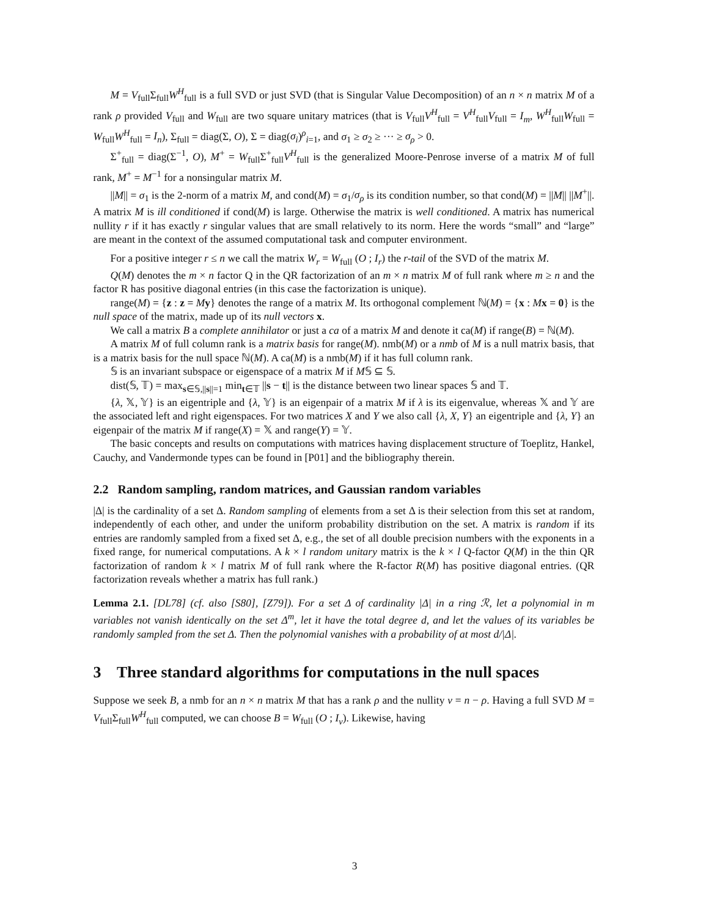M = V<sub>full</sub>Σ<sub>full</sub>W<sup>H</sup><sub>full</sub> is a full SVD or just SVD (that is Singular Value Decomposition) of an n × n matrix M of a rank ρ provided V<sub>full</sub> and W<sub>full</sub> are two square unitary matrices (that is V<sub>full</sub>V<sup>H</sup><sub>full</sub> = V<sup>H</sup><sub>full</sub>V<sub>full</sub> = I<sub>m</sub>, W<sup>H</sup><sub>full</sub>W<sub>full</sub> = W<sub>full</sub>W<sup>H</sup><sub>full</sub> = I<sub>n</sub>), Σ<sub>full</sub> = diag(Σ, O), Σ = diag(σ<sub>i</sub>)<sup>ρ</sup><sub>i=1</sub>, and σ<sub>1</sub> ≥ σ<sub>2</sub> ≥ ··· ≥ σ<sub>ρ</sub> > 0.
Σ<sup>+</sup><sub>full</sub> = diag(Σ<sup>−1</sup>, O), M<sup>+</sup> = W<sub>full</sub>Σ<sup>+</sup><sub>full</sub>V<sup>H</sup><sub>full</sub> is the generalized Moore-Penrose inverse of a matrix M of full rank, M<sup>+</sup> = M<sup>−1</sup> for a nonsingular matrix M.
||M|| = σ<sub>1</sub> is the 2-norm of a matrix M, and cond(M) = σ<sub>1</sub>/σ<sub>ρ</sub> is its condition number, so that cond(M) = ||M|| ||M<sup>+</sup>||. A matrix M is ill conditioned if cond(M) is large. Otherwise the matrix is well conditioned. A matrix has numerical nullity r if it has exactly r singular values that are small relatively to its norm. Here the words “small” and “large” are meant in the context of the assumed computational task and computer environment.
For a positive integer r ≤ n we call the matrix W<sub>r</sub> = W<sub>full</sub> (O ; I<sub>r</sub>) the r-tail of the SVD of the matrix M.
Q(M) denotes the m × n factor Q in the QR factorization of an m × n matrix M of full rank where m ≥ n and the factor R has positive diagonal entries (in this case the factorization is unique).
range(M) = {z : z = My} denotes the range of a matrix M. Its orthogonal complement ℕ(M) = {x : Mx = 0} is the null space of the matrix, made up of its null vectors x.
We call a matrix B a complete annihilator or just a ca of a matrix M and denote it ca(M) if range(B) = ℕ(M).
A matrix M of full column rank is a matrix basis for range(M). nmb(M) or a nmb of M is a null matrix basis, that is a matrix basis for the null space ℕ(M). A ca(M) is a nmb(M) if it has full column rank.
𝕊 is an invariant subspace or eigenspace of a matrix M if M𝕊 ⊆ 𝕊.
dist(𝕊, 𝕋) = max<sub>s∈𝕊,||s||=1</sub> min<sub>t∈𝕋</sub> ||s − t|| is the distance between two linear spaces 𝕊 and 𝕋.
{λ, 𝕏, 𝕐} is an eigentriple and {λ, 𝕐} is an eigenpair of a matrix M if λ is its eigenvalue, whereas 𝕏 and 𝕐 are the associated left and right eigenspaces. For two matrices X and Y we also call {λ, X, Y} an eigentriple and {λ, Y} an eigenpair of the matrix M if range(X) = 𝕏 and range(Y) = 𝕐.
The basic concepts and results on computations with matrices having displacement structure of Toeplitz, Hankel, Cauchy, and Vandermonde types can be found in [P01] and the bibliography therein.
2.2 Random sampling, random matrices, and Gaussian random variables
|Δ| is the cardinality of a set Δ. Random sampling of elements from a set Δ is their selection from this set at random, independently of each other, and under the uniform probability distribution on the set. A matrix is random if its entries are randomly sampled from a fixed set Δ, e.g., the set of all double precision numbers with the exponents in a fixed range, for numerical computations. A k × l random unitary matrix is the k × l Q-factor Q(M) in the thin QR factorization of random k × l matrix M of full rank where the R-factor R(M) has positive diagonal entries. (QR factorization reveals whether a matrix has full rank.)
Lemma 2.1. [DL78] (cf. also [S80], [Z79]). For a set Δ of cardinality |Δ| in a ring ℛ, let a polynomial in m variables not vanish identically on the set Δ<sup>m</sup>, let it have the total degree d, and let the values of its variables be randomly sampled from the set Δ. Then the polynomial vanishes with a probability of at most d/|Δ|.
3 Three standard algorithms for computations in the null spaces
Suppose we seek B, a nmb for an n × n matrix M that has a rank ρ and the nullity ν = n − ρ. Having a full SVD M = V<sub>full</sub>Σ<sub>full</sub>W<sup>H</sup><sub>full</sub> computed, we can choose B = W<sub>full</sub> (O ; I<sub>ν</sub>). Likewise, having
3